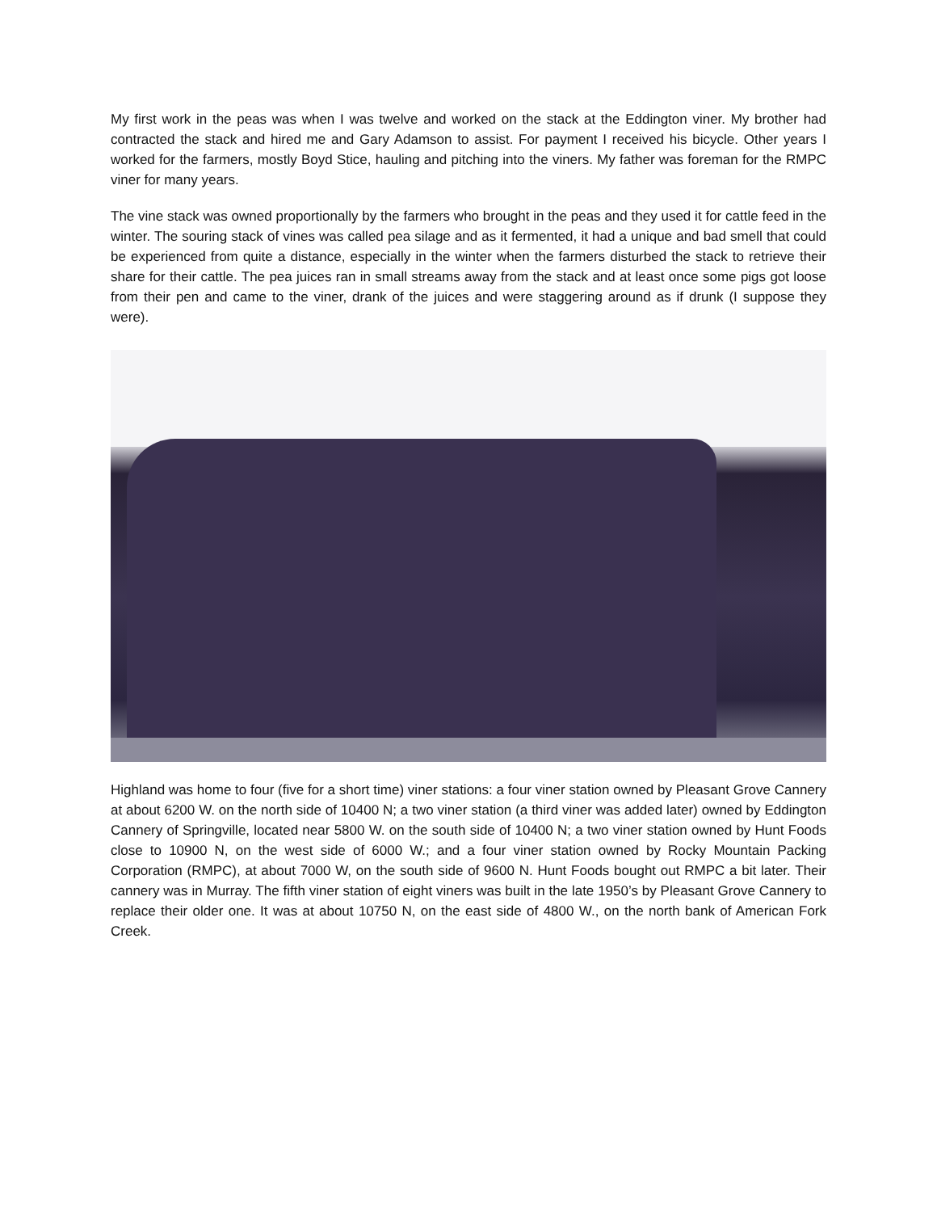My first work in the peas was when I was twelve and worked on the stack at the Eddington viner. My brother had contracted the stack and hired me and Gary Adamson to assist. For payment I received his bicycle. Other years I worked for the farmers, mostly Boyd Stice, hauling and pitching into the viners. My father was foreman for the RMPC viner for many years.
The vine stack was owned proportionally by the farmers who brought in the peas and they used it for cattle feed in the winter. The souring stack of vines was called pea silage and as it fermented, it had a unique and bad smell that could be experienced from quite a distance, especially in the winter when the farmers disturbed the stack to retrieve their share for their cattle. The pea juices ran in small streams away from the stack and at least once some pigs got loose from their pen and came to the viner, drank of the juices and were staggering around as if drunk (I suppose they were).
Highland was home to four (five for a short time) viner stations: a four viner station owned by Pleasant Grove Cannery at about 6200 W. on the north side of 10400 N; a two viner station (a third viner was added later) owned by Eddington Cannery of Springville, located near 5800 W. on the south side of 10400 N; a two viner station owned by Hunt Foods close to 10900 N, on the west side of 6000 W.; and a four viner station owned by Rocky Mountain Packing Corporation (RMPC), at about 7000 W, on the south side of 9600 N. Hunt Foods bought out RMPC a bit later. Their cannery was in Murray. The fifth viner station of eight viners was built in the late 1950’s by Pleasant Grove Cannery to replace their older one. It was at about 10750 N, on the east side of 4800 W., on the north bank of American Fork Creek.